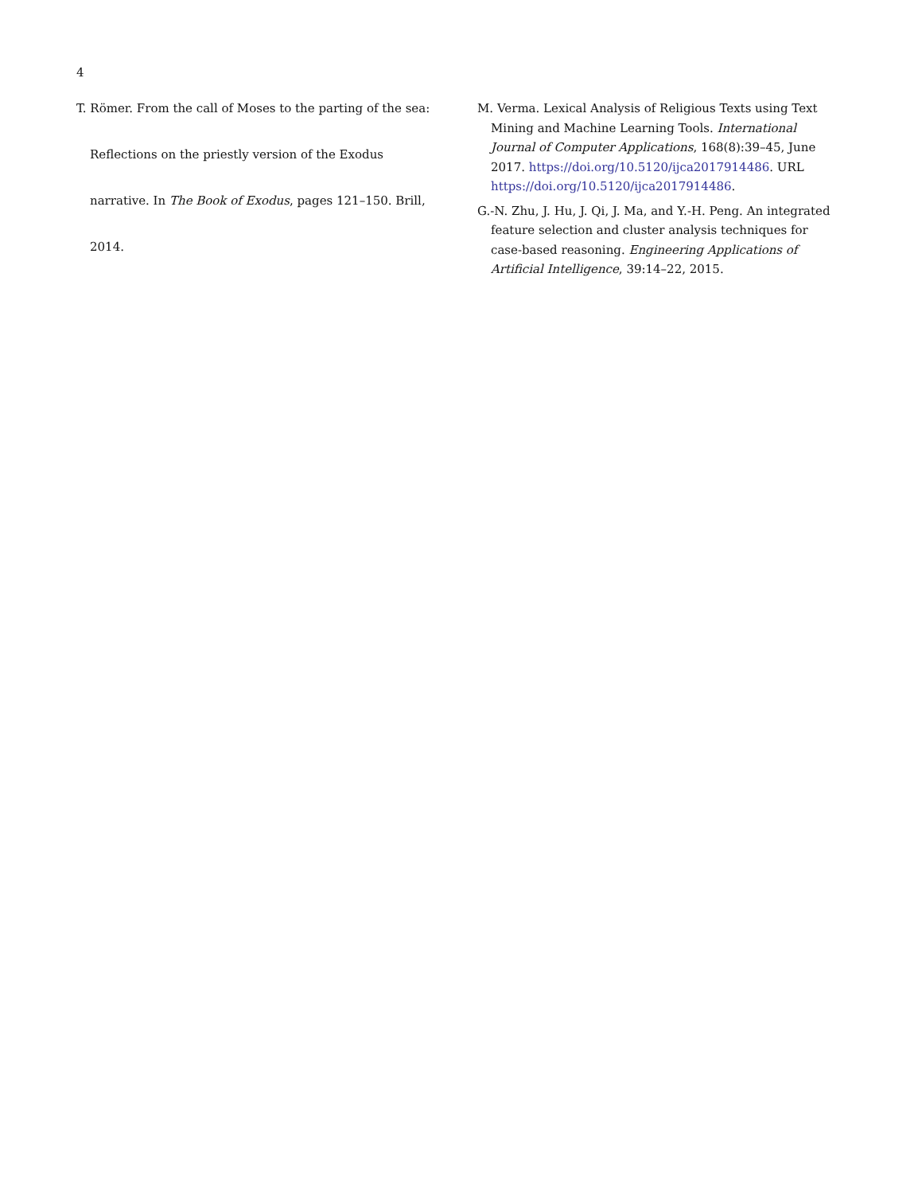4
T. Römer. From the call of Moses to the parting of the sea: Reflections on the priestly version of the Exodus narrative. In The Book of Exodus, pages 121–150. Brill, 2014.
M. Verma. Lexical Analysis of Religious Texts using Text Mining and Machine Learning Tools. International Journal of Computer Applications, 168(8):39–45, June 2017. https://doi.org/10.5120/ijca2017914486. URL https://doi.org/10.5120/ijca2017914486.
G.-N. Zhu, J. Hu, J. Qi, J. Ma, and Y.-H. Peng. An integrated feature selection and cluster analysis techniques for case-based reasoning. Engineering Applications of Artificial Intelligence, 39:14–22, 2015.